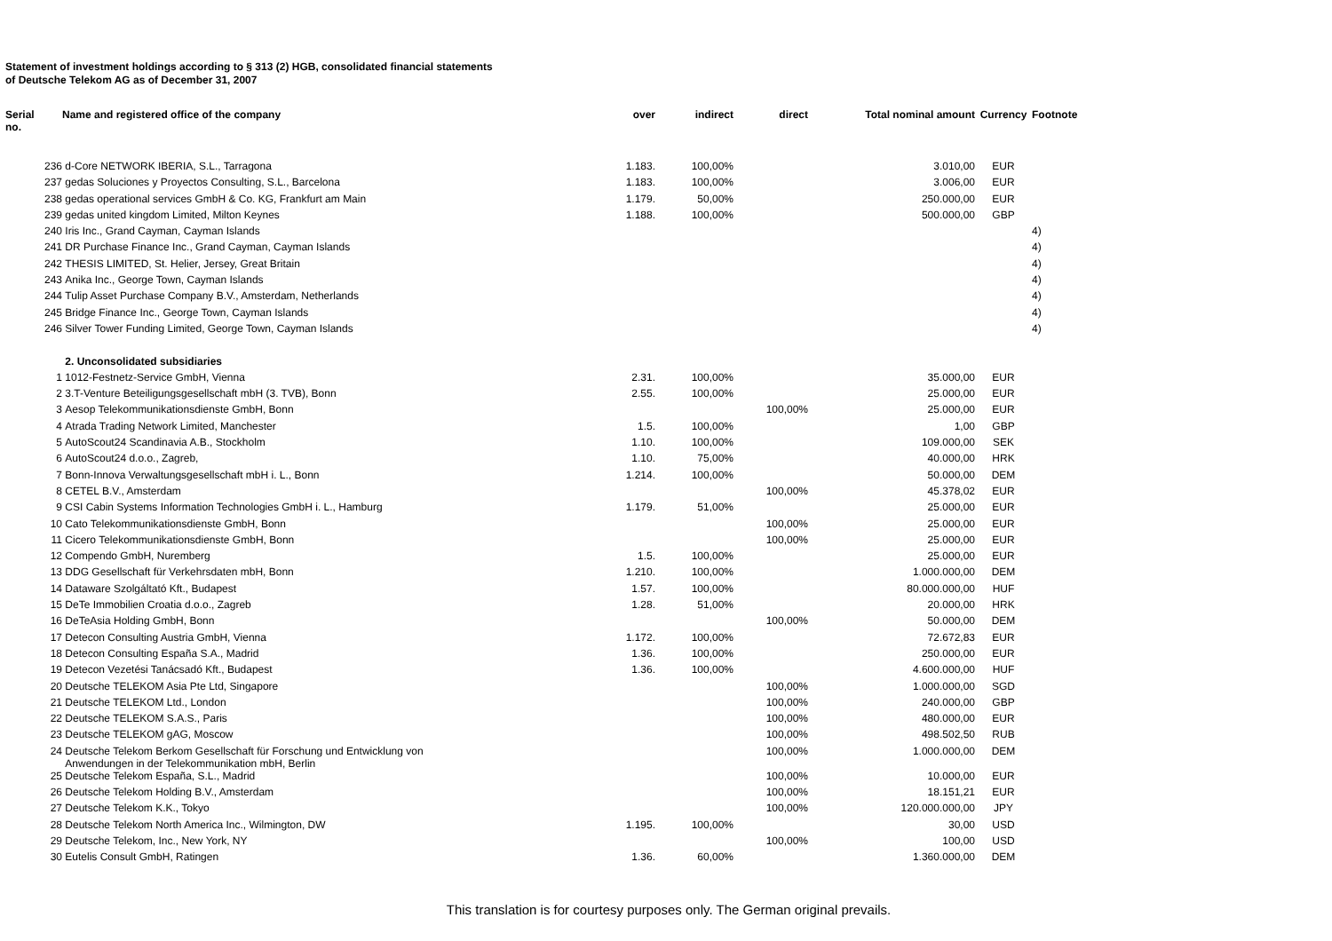Statement of investment holdings according to § 313 (2) HGB, consolidated financial statements
of Deutsche Telekom AG as of December 31, 2007
| Serial no. | Name and registered office of the company | over | indirect | direct | Total nominal amount | Currency | Footnote |
| --- | --- | --- | --- | --- | --- | --- | --- |
| 236 | d-Core NETWORK IBERIA, S.L., Tarragona | 1.183. | 100,00% | | 3.010,00 | EUR | |
| 237 | gedas Soluciones y Proyectos Consulting, S.L., Barcelona | 1.183. | 100,00% | | 3.006,00 | EUR | |
| 238 | gedas operational services GmbH & Co. KG, Frankfurt am Main | 1.179. | 50,00% | | 250.000,00 | EUR | |
| 239 | gedas united kingdom Limited, Milton Keynes | 1.188. | 100,00% | | 500.000,00 | GBP | |
| 240 | Iris Inc., Grand Cayman, Cayman Islands | | | | | | 4) |
| 241 | DR Purchase Finance Inc., Grand Cayman, Cayman Islands | | | | | | 4) |
| 242 | THESIS LIMITED, St. Helier, Jersey, Great Britain | | | | | | 4) |
| 243 | Anika Inc., George Town, Cayman Islands | | | | | | 4) |
| 244 | Tulip Asset Purchase Company B.V., Amsterdam, Netherlands | | | | | | 4) |
| 245 | Bridge Finance Inc., George Town, Cayman Islands | | | | | | 4) |
| 246 | Silver Tower Funding Limited, George Town, Cayman Islands | | | | | | 4) |
| | 2. Unconsolidated subsidiaries | | | | | | |
| 1 | 1012-Festnetz-Service GmbH, Vienna | 2.31. | 100,00% | | 35.000,00 | EUR | |
| 2 | 3.T-Venture Beteiligungsgesellschaft mbH (3. TVB), Bonn | 2.55. | 100,00% | | 25.000,00 | EUR | |
| 3 | Aesop Telekommunikationsdienste GmbH, Bonn | | | 100,00% | 25.000,00 | EUR | |
| 4 | Atrada Trading Network Limited, Manchester | 1.5. | 100,00% | | 1,00 | GBP | |
| 5 | AutoScout24 Scandinavia A.B., Stockholm | 1.10. | 100,00% | | 109.000,00 | SEK | |
| 6 | AutoScout24 d.o.o., Zagreb, | 1.10. | 75,00% | | 40.000,00 | HRK | |
| 7 | Bonn-Innova Verwaltungsgesellschaft mbH i. L., Bonn | 1.214. | 100,00% | | 50.000,00 | DEM | |
| 8 | CETEL B.V., Amsterdam | | | 100,00% | 45.378,02 | EUR | |
| 9 | CSI Cabin Systems Information Technologies GmbH i. L., Hamburg | 1.179. | 51,00% | | 25.000,00 | EUR | |
| 10 | Cato Telekommunikationsdienste GmbH, Bonn | | | 100,00% | 25.000,00 | EUR | |
| 11 | Cicero Telekommunikationsdienste GmbH, Bonn | | | 100,00% | 25.000,00 | EUR | |
| 12 | Compendo GmbH, Nuremberg | 1.5. | 100,00% | | 25.000,00 | EUR | |
| 13 | DDG Gesellschaft für Verkehrsdaten mbH, Bonn | 1.210. | 100,00% | | 1.000.000,00 | DEM | |
| 14 | Dataware Szolgáltató Kft., Budapest | 1.57. | 100,00% | | 80.000.000,00 | HUF | |
| 15 | DeTe Immobilien Croatia d.o.o., Zagreb | 1.28. | 51,00% | | 20.000,00 | HRK | |
| 16 | DeTeAsia Holding GmbH, Bonn | | | 100,00% | 50.000,00 | DEM | |
| 17 | Detecon Consulting Austria GmbH, Vienna | 1.172. | 100,00% | | 72.672,83 | EUR | |
| 18 | Detecon Consulting España S.A., Madrid | 1.36. | 100,00% | | 250.000,00 | EUR | |
| 19 | Detecon Vezetési Tanácsadó Kft., Budapest | 1.36. | 100,00% | | 4.600.000,00 | HUF | |
| 20 | Deutsche TELEKOM Asia Pte Ltd, Singapore | | | 100,00% | 1.000.000,00 | SGD | |
| 21 | Deutsche TELEKOM Ltd., London | | | 100,00% | 240.000,00 | GBP | |
| 22 | Deutsche TELEKOM S.A.S., Paris | | | 100,00% | 480.000,00 | EUR | |
| 23 | Deutsche TELEKOM gAG, Moscow | | | 100,00% | 498.502,50 | RUB | |
| 24 | Deutsche Telekom Berkom Gesellschaft für Forschung und Entwicklung von Anwendungen in der Telekommunikation mbH, Berlin | | | 100,00% | 1.000.000,00 | DEM | |
| 25 | Deutsche Telekom España, S.L., Madrid | | | 100,00% | 10.000,00 | EUR | |
| 26 | Deutsche Telekom Holding B.V., Amsterdam | | | 100,00% | 18.151,21 | EUR | |
| 27 | Deutsche Telekom K.K., Tokyo | | | 100,00% | 120.000.000,00 | JPY | |
| 28 | Deutsche Telekom North America Inc., Wilmington, DW | 1.195. | 100,00% | | 30,00 | USD | |
| 29 | Deutsche Telekom, Inc., New York, NY | | | 100,00% | 100,00 | USD | |
| 30 | Eutelis Consult GmbH, Ratingen | 1.36. | 60,00% | | 1.360.000,00 | DEM | |
This translation is for courtesy purposes only. The German original prevails.